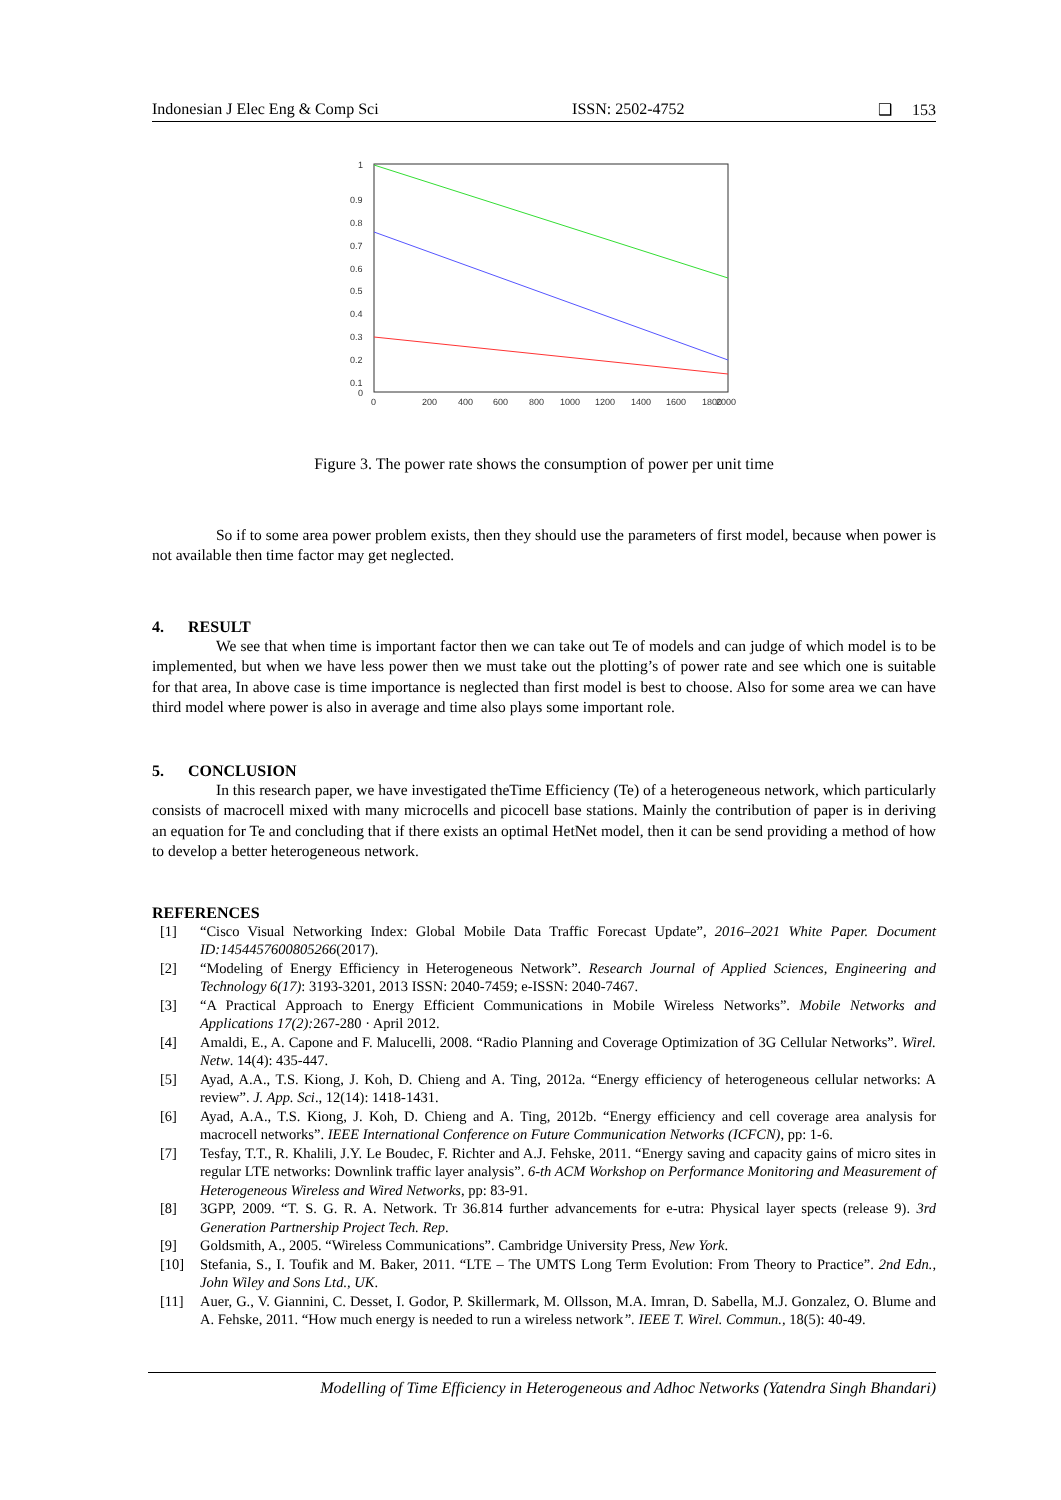Indonesian J Elec Eng & Comp Sci ISSN: 2502-4752 ❑ 153
1
0.9
0.8
0.7
0.6
0.5
0.4
0.3
0.2
0.1
0
0
200
400
600
800
1000
1200
1400
1600
1800
2000
Figure 3. The power rate shows the consumption of power per unit time
So if to some area power problem exists, then they should use the parameters of first model, because when power is not available then time factor may get neglected.
4. RESULT
We see that when time is important factor then we can take out Te of models and can judge of which model is to be implemented, but when we have less power then we must take out the plotting’s of power rate and see which one is suitable for that area, In above case is time importance is neglected than first model is best to choose. Also for some area we can have third model where power is also in average and time also plays some important role.
5. CONCLUSION
In this research paper, we have investigated theTime Efficiency (Te) of a heterogeneous network, which particularly consists of macrocell mixed with many microcells and picocell base stations. Mainly the contribution of paper is in deriving an equation for Te and concluding that if there exists an optimal HetNet model, then it can be send providing a method of how to develop a better heterogeneous network.
REFERENCES
[1] “Cisco Visual Networking Index: Global Mobile Data Traffic Forecast Update”, 2016–2021 White Paper. Document ID:1454457600805266(2017).
[2] “Modeling of Energy Efficiency in Heterogeneous Network”. Research Journal of Applied Sciences, Engineering and Technology 6(17): 3193-3201, 2013 ISSN: 2040-7459; e-ISSN: 2040-7467.
[3] “A Practical Approach to Energy Efficient Communications in Mobile Wireless Networks”. Mobile Networks and Applications 17(2): 267-280 · April 2012.
[4] Amaldi, E., A. Capone and F. Malucelli, 2008. “Radio Planning and Coverage Optimization of 3G Cellular Networks”. Wirel. Netw. 14(4): 435-447.
[5] Ayad, A.A., T.S. Kiong, J. Koh, D. Chieng and A. Ting, 2012a. “Energy efficiency of heterogeneous cellular networks: A review”. J. App. Sci., 12(14): 1418-1431.
[6] Ayad, A.A., T.S. Kiong, J. Koh, D. Chieng and A. Ting, 2012b. “Energy efficiency and cell coverage area analysis for macrocell networks”. IEEE International Conference on Future Communication Networks (ICFCN), pp: 1-6.
[7] Tesfay, T.T., R. Khalili, J.Y. Le Boudec, F. Richter and A.J. Fehske, 2011. “Energy saving and capacity gains of micro sites in regular LTE networks: Downlink traffic layer analysis”. 6-th ACM Workshop on Performance Monitoring and Measurement of Heterogeneous Wireless and Wired Networks, pp: 83-91.
[8] 3GPP, 2009. “T. S. G. R. A. Network. Tr 36.814 further advancements for e-utra: Physical layer spects (release 9). 3rd Generation Partnership Project Tech. Rep.
[9] Goldsmith, A., 2005. “Wireless Communications”. Cambridge University Press, New York.
[10] Stefania, S., I. Toufik and M. Baker, 2011. “LTE – The UMTS Long Term Evolution: From Theory to Practice”. 2nd Edn., John Wiley and Sons Ltd., UK.
[11] Auer, G., V. Giannini, C. Desset, I. Godor, P. Skillermark, M. Ollsson, M.A. Imran, D. Sabella, M.J. Gonzalez, O. Blume and A. Fehske, 2011. “How much energy is needed to run a wireless network”. IEEE T. Wirel. Commun., 18(5): 40-49.
Modelling of Time Efficiency in Heterogeneous and Adhoc Networks (Yatendra Singh Bhandari)